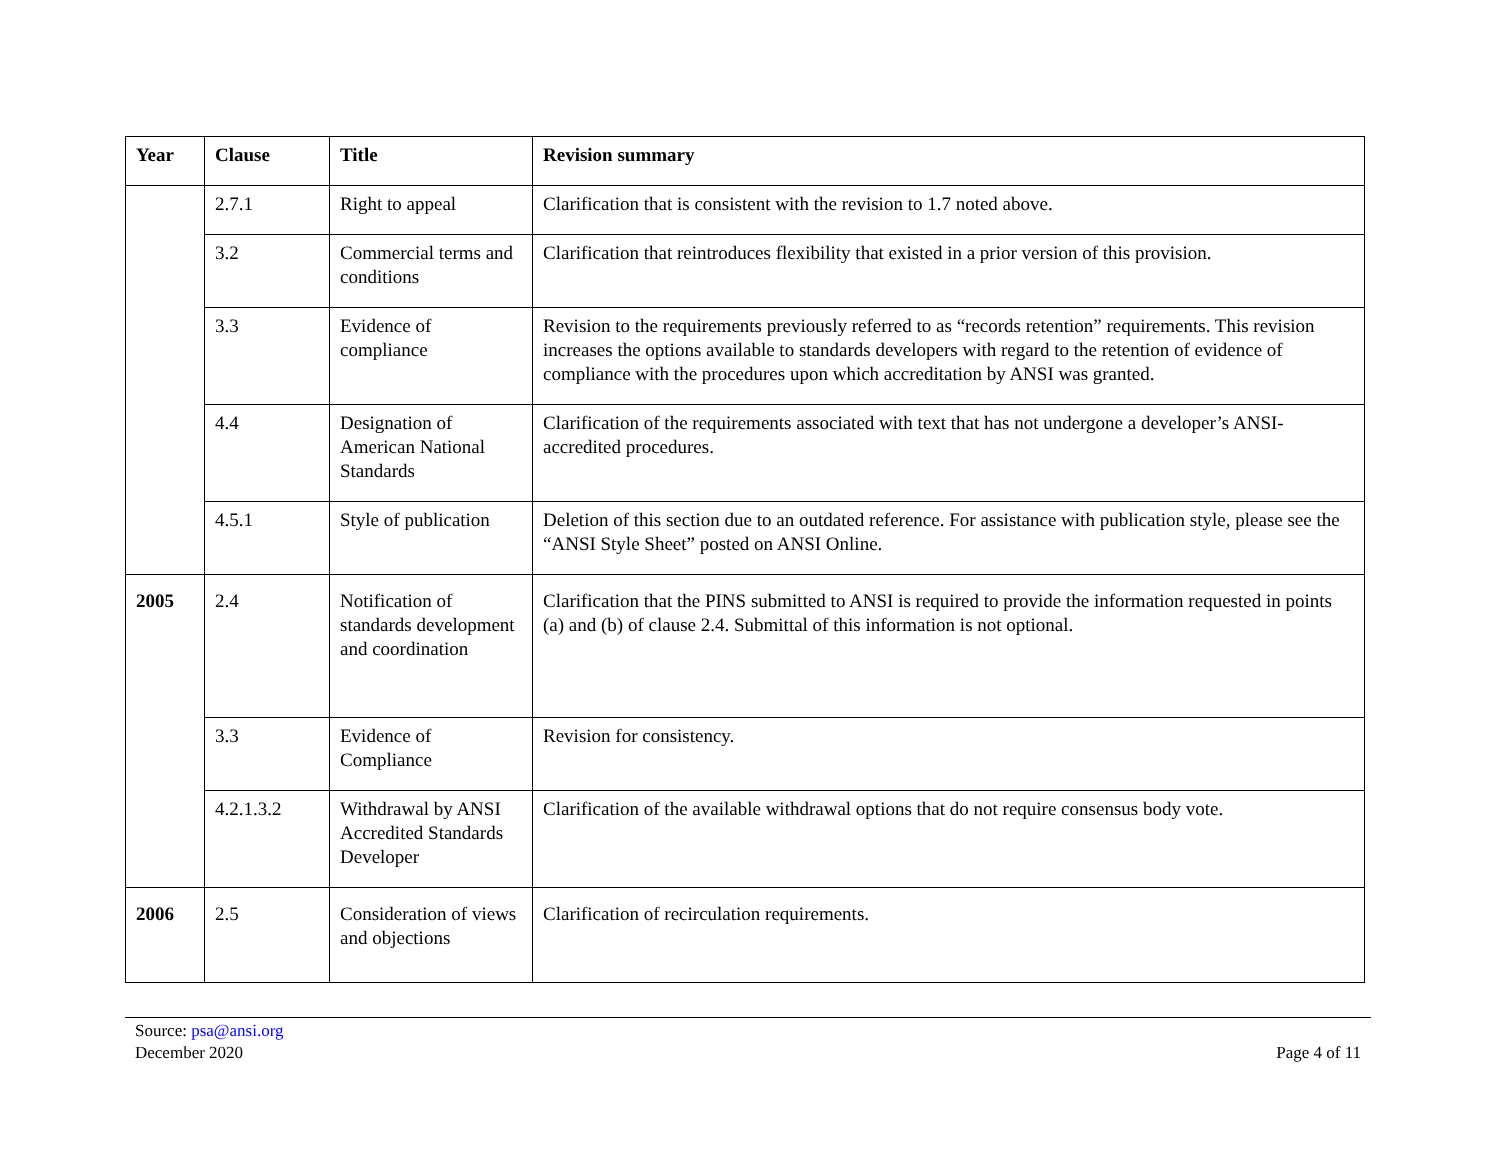| Year | Clause | Title | Revision summary |
| --- | --- | --- | --- |
| | 2.7.1 | Right to appeal | Clarification that is consistent with the revision to 1.7 noted above. |
| | 3.2 | Commercial terms and conditions | Clarification that reintroduces flexibility that existed in a prior version of this provision. |
| | 3.3 | Evidence of compliance | Revision to the requirements previously referred to as “records retention” requirements. This revision increases the options available to standards developers with regard to the retention of evidence of compliance with the procedures upon which accreditation by ANSI was granted. |
| | 4.4 | Designation of American National Standards | Clarification of the requirements associated with text that has not undergone a developer’s ANSI-accredited procedures. |
| | 4.5.1 | Style of publication | Deletion of this section due to an outdated reference. For assistance with publication style, please see the “ANSI Style Sheet” posted on ANSI Online. |
| 2005 | 2.4 | Notification of standards development and coordination | Clarification that the PINS submitted to ANSI is required to provide the information requested in points (a) and (b) of clause 2.4. Submittal of this information is not optional. |
| | 3.3 | Evidence of Compliance | Revision for consistency. |
| | 4.2.1.3.2 | Withdrawal by ANSI Accredited Standards Developer | Clarification of the available withdrawal options that do not require consensus body vote. |
| 2006 | 2.5 | Consideration of views and objections | Clarification of recirculation requirements. |
Source: psa@ansi.org
December 2020
Page 4 of 11